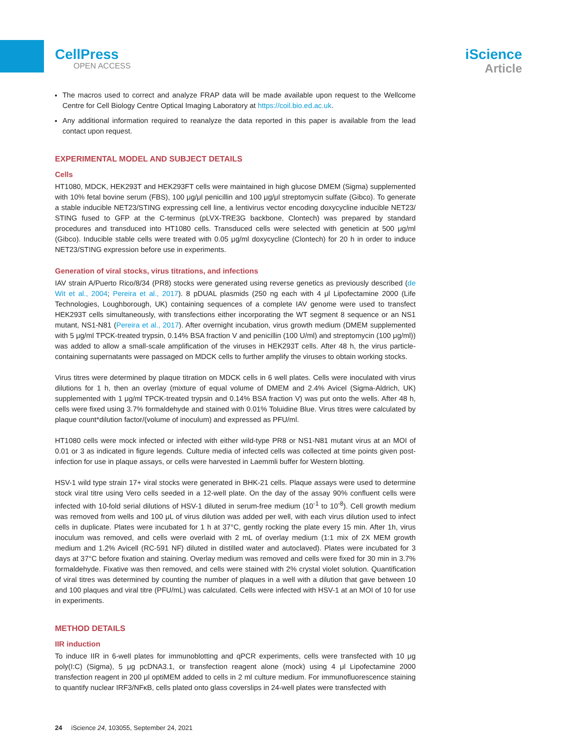CellPress
OPEN ACCESS
iScience
Article
The macros used to correct and analyze FRAP data will be made available upon request to the Wellcome Centre for Cell Biology Centre Optical Imaging Laboratory at https://coil.bio.ed.ac.uk.
Any additional information required to reanalyze the data reported in this paper is available from the lead contact upon request.
EXPERIMENTAL MODEL AND SUBJECT DETAILS
Cells
HT1080, MDCK, HEK293T and HEK293FT cells were maintained in high glucose DMEM (Sigma) supplemented with 10% fetal bovine serum (FBS), 100 μg/μl penicillin and 100 μg/μl streptomycin sulfate (Gibco). To generate a stable inducible NET23/STING expressing cell line, a lentivirus vector encoding doxycycline inducible NET23/ STING fused to GFP at the C-terminus (pLVX-TRE3G backbone, Clontech) was prepared by standard procedures and transduced into HT1080 cells. Transduced cells were selected with geneticin at 500 μg/ml (Gibco). Inducible stable cells were treated with 0.05 μg/ml doxycycline (Clontech) for 20 h in order to induce NET23/STING expression before use in experiments.
Generation of viral stocks, virus titrations, and infections
IAV strain A/Puerto Rico/8/34 (PR8) stocks were generated using reverse genetics as previously described (de Wit et al., 2004; Pereira et al., 2017). 8 pDUAL plasmids (250 ng each with 4 μl Lipofectamine 2000 (Life Technologies, Loughborough, UK) containing sequences of a complete IAV genome were used to transfect HEK293T cells simultaneously, with transfections either incorporating the WT segment 8 sequence or an NS1 mutant, NS1-N81 (Pereira et al., 2017). After overnight incubation, virus growth medium (DMEM supplemented with 5 μg/ml TPCK-treated trypsin, 0.14% BSA fraction V and penicillin (100 U/ml) and streptomycin (100 μg/ml)) was added to allow a small-scale amplification of the viruses in HEK293T cells. After 48 h, the virus particle-containing supernatants were passaged on MDCK cells to further amplify the viruses to obtain working stocks.
Virus titres were determined by plaque titration on MDCK cells in 6 well plates. Cells were inoculated with virus dilutions for 1 h, then an overlay (mixture of equal volume of DMEM and 2.4% Avicel (Sigma-Aldrich, UK) supplemented with 1 μg/ml TPCK-treated trypsin and 0.14% BSA fraction V) was put onto the wells. After 48 h, cells were fixed using 3.7% formaldehyde and stained with 0.01% Toluidine Blue. Virus titres were calculated by plaque count*dilution factor/(volume of inoculum) and expressed as PFU/ml.
HT1080 cells were mock infected or infected with either wild-type PR8 or NS1-N81 mutant virus at an MOI of 0.01 or 3 as indicated in figure legends. Culture media of infected cells was collected at time points given post-infection for use in plaque assays, or cells were harvested in Laemmli buffer for Western blotting.
HSV-1 wild type strain 17+ viral stocks were generated in BHK-21 cells. Plaque assays were used to determine stock viral titre using Vero cells seeded in a 12-well plate. On the day of the assay 90% confluent cells were infected with 10-fold serial dilutions of HSV-1 diluted in serum-free medium (10<sup>-1</sup> to 10<sup>-8</sup>). Cell growth medium was removed from wells and 100 μL of virus dilution was added per well, with each virus dilution used to infect cells in duplicate. Plates were incubated for 1 h at 37°C, gently rocking the plate every 15 min. After 1h, virus inoculum was removed, and cells were overlaid with 2 mL of overlay medium (1:1 mix of 2X MEM growth medium and 1.2% Avicell (RC-591 NF) diluted in distilled water and autoclaved). Plates were incubated for 3 days at 37°C before fixation and staining. Overlay medium was removed and cells were fixed for 30 min in 3.7% formaldehyde. Fixative was then removed, and cells were stained with 2% crystal violet solution. Quantification of viral titres was determined by counting the number of plaques in a well with a dilution that gave between 10 and 100 plaques and viral titre (PFU/mL) was calculated. Cells were infected with HSV-1 at an MOI of 10 for use in experiments.
METHOD DETAILS
IIR induction
To induce IIR in 6-well plates for immunoblotting and qPCR experiments, cells were transfected with 10 μg poly(I:C) (Sigma), 5 μg pcDNA3.1, or transfection reagent alone (mock) using 4 μl Lipofectamine 2000 transfection reagent in 200 μl optiMEM added to cells in 2 ml culture medium. For immunofluorescence staining to quantify nuclear IRF3/NFκB, cells plated onto glass coverslips in 24-well plates were transfected with
24 iScience 24, 103055, September 24, 2021